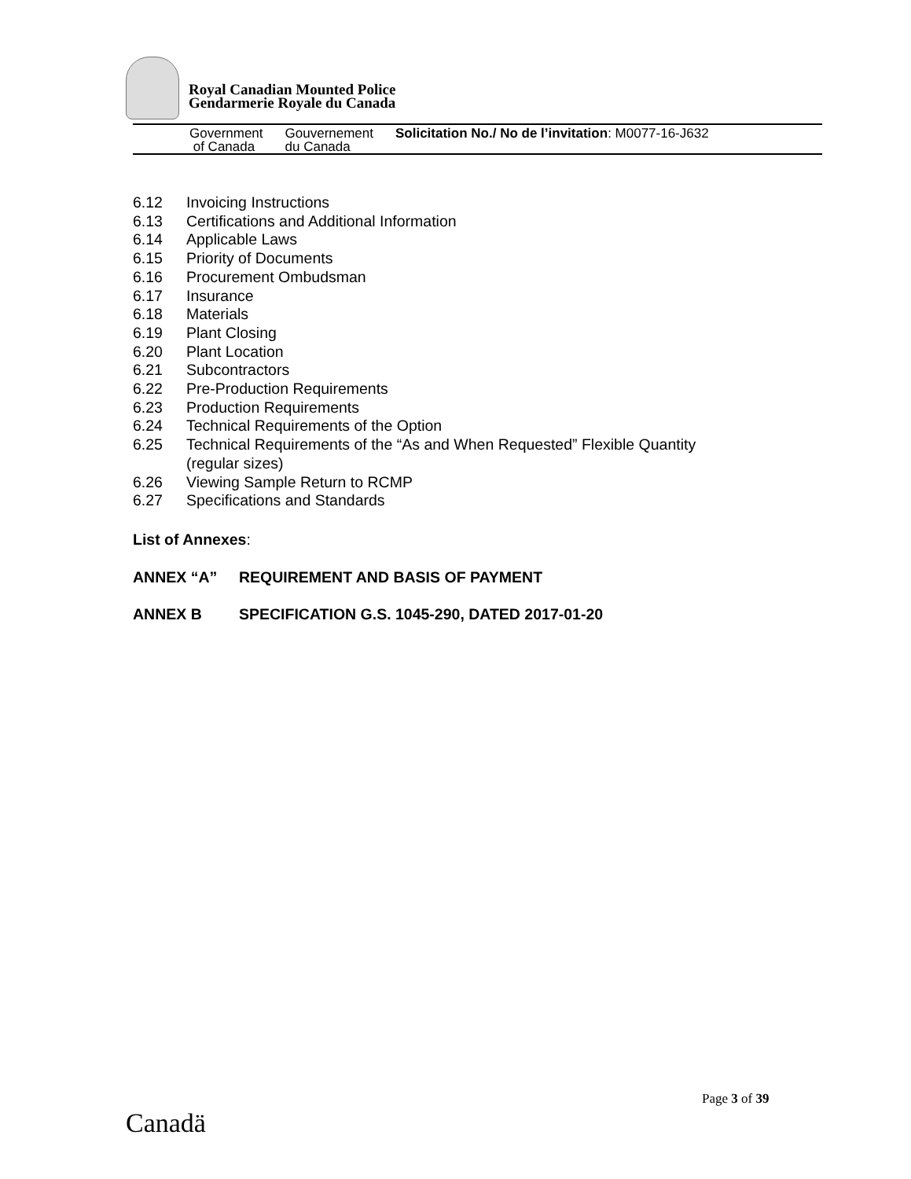Royal Canadian Mounted Police
Gendarmerie Royale du Canada
Government
of Canada
Gouvernement
du Canada
Solicitation No./ No de l’invitation: M0077-16-J632
6.12 Invoicing Instructions
6.13 Certifications and Additional Information
6.14 Applicable Laws
6.15 Priority of Documents
6.16 Procurement Ombudsman
6.17 Insurance
6.18 Materials
6.19 Plant Closing
6.20 Plant Location
6.21 Subcontractors
6.22 Pre-Production Requirements
6.23 Production Requirements
6.24 Technical Requirements of the Option
6.25 Technical Requirements of the “As and When Requested” Flexible Quantity
(regular sizes)
6.26 Viewing Sample Return to RCMP
6.27 Specifications and Standards
List of Annexes:
ANNEX “A” REQUIREMENT AND BASIS OF PAYMENT
ANNEX B SPECIFICATION G.S. 1045-290, DATED 2017-01-20
Page 3 of 39
Canadä